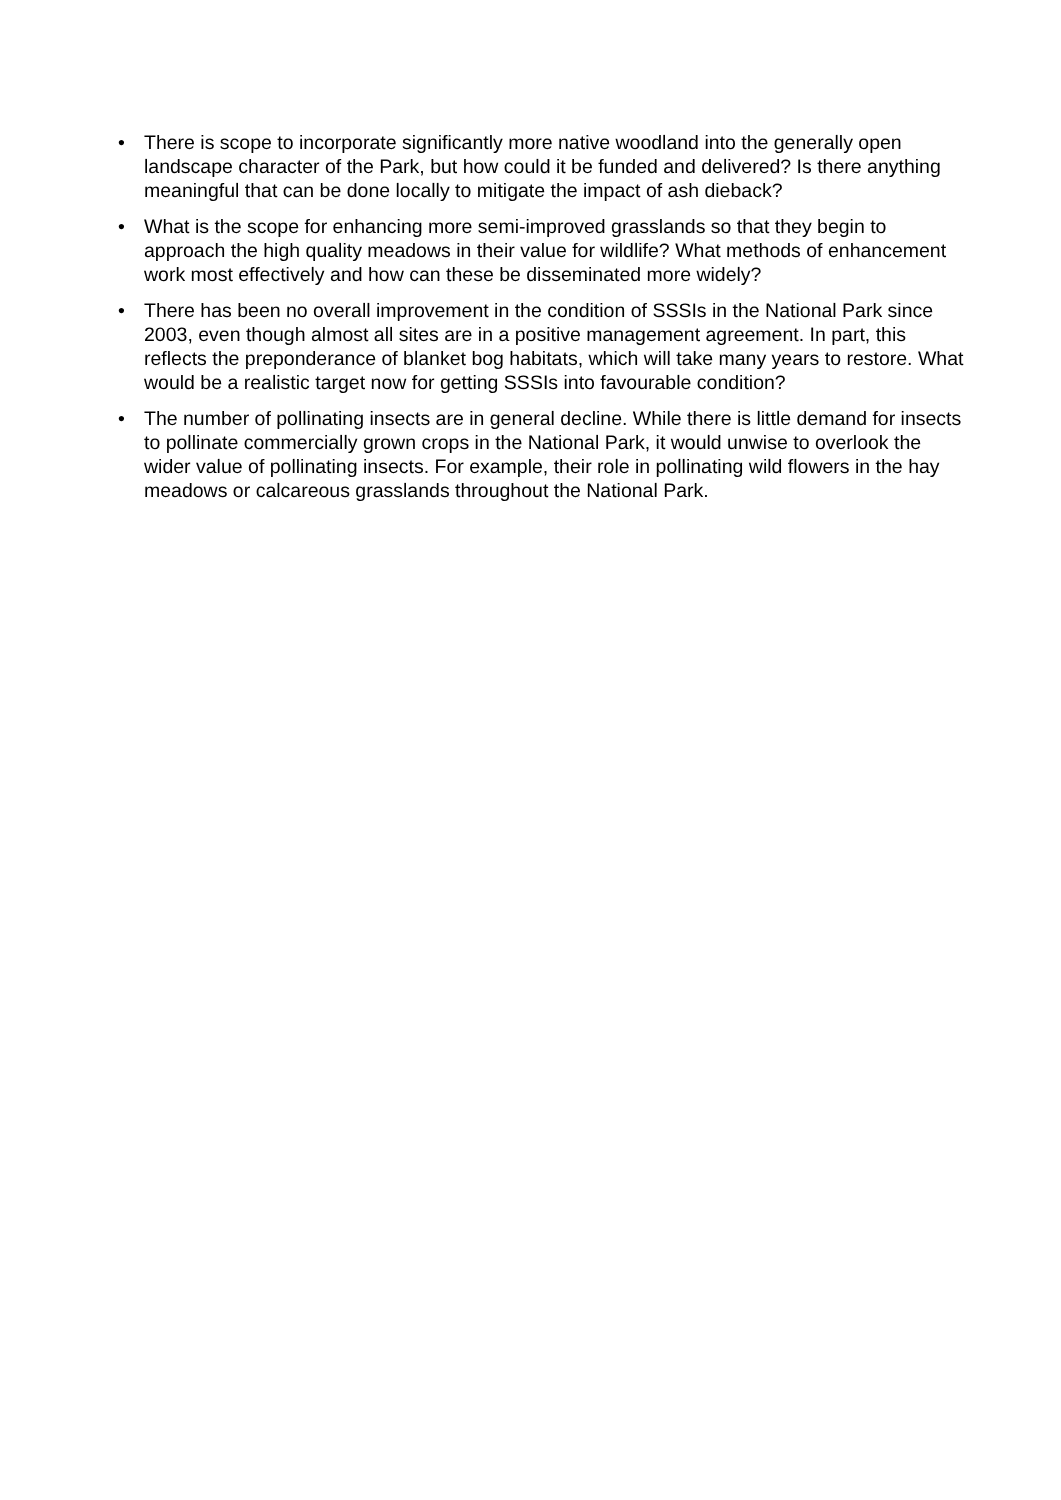• There is scope to incorporate significantly more native woodland into the generally open landscape character of the Park, but how could it be funded and delivered? Is there anything meaningful that can be done locally to mitigate the impact of ash dieback?
• What is the scope for enhancing more semi-improved grasslands so that they begin to approach the high quality meadows in their value for wildlife? What methods of enhancement work most effectively and how can these be disseminated more widely?
• There has been no overall improvement in the condition of SSSIs in the National Park since 2003, even though almost all sites are in a positive management agreement. In part, this reflects the preponderance of blanket bog habitats, which will take many years to restore. What would be a realistic target now for getting SSSIs into favourable condition?
• The number of pollinating insects are in general decline. While there is little demand for insects to pollinate commercially grown crops in the National Park, it would unwise to overlook the wider value of pollinating insects. For example, their role in pollinating wild flowers in the hay meadows or calcareous grasslands throughout the National Park.